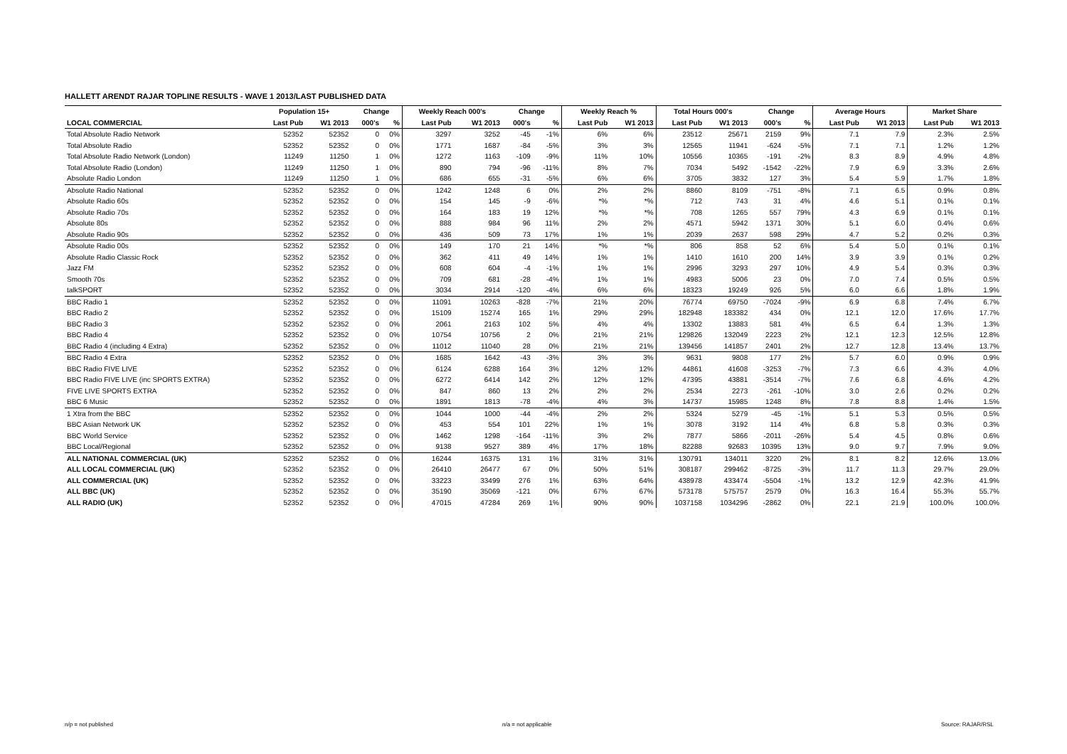HALLETT ARENDT RAJAR TOPLINE RESULTS - WAVE 1 2013/LAST PUBLISHED DATA
| | Population 15+ | | Change | | Weekly Reach 000's | | Change | | Weekly Reach % | | Total Hours 000's | | Change | | Average Hours | | Market Share | |
| --- | --- | --- | --- | --- | --- | --- | --- | --- | --- | --- | --- | --- | --- | --- | --- | --- | --- | --- |
| LOCAL COMMERCIAL | Last Pub | W1 2013 | 000's | % | Last Pub | W1 2013 | 000's | % | Last Pub | W1 2013 | Last Pub | W1 2013 | 000's | % | Last Pub | W1 2013 | Last Pub | W1 2013 |
| Total Absolute Radio Network | 52352 | 52352 | 0 | 0% | 3297 | 3252 | -45 | -1% | 6% | 6% | 23512 | 25671 | 2159 | 9% | 7.1 | 7.9 | 2.3% | 2.5% |
| Total Absolute Radio | 52352 | 52352 | 0 | 0% | 1771 | 1687 | -84 | -5% | 3% | 3% | 12565 | 11941 | -624 | -5% | 7.1 | 7.1 | 1.2% | 1.2% |
| Total Absolute Radio Network (London) | 11249 | 11250 | 1 | 0% | 1272 | 1163 | -109 | -9% | 11% | 10% | 10556 | 10365 | -191 | -2% | 8.3 | 8.9 | 4.9% | 4.8% |
| Total Absolute Radio (London) | 11249 | 11250 | 1 | 0% | 890 | 794 | -96 | -11% | 8% | 7% | 7034 | 5492 | -1542 | -22% | 7.9 | 6.9 | 3.3% | 2.6% |
| Absolute Radio London | 11249 | 11250 | 1 | 0% | 686 | 655 | -31 | -5% | 6% | 6% | 3705 | 3832 | 127 | 3% | 5.4 | 5.9 | 1.7% | 1.8% |
| Absolute Radio National | 52352 | 52352 | 0 | 0% | 1242 | 1248 | 6 | 0% | 2% | 2% | 8860 | 8109 | -751 | -8% | 7.1 | 6.5 | 0.9% | 0.8% |
| Absolute Radio 60s | 52352 | 52352 | 0 | 0% | 154 | 145 | -9 | -6% | *% | *% | 712 | 743 | 31 | 4% | 4.6 | 5.1 | 0.1% | 0.1% |
| Absolute Radio 70s | 52352 | 52352 | 0 | 0% | 164 | 183 | 19 | 12% | *% | *% | 708 | 1265 | 557 | 79% | 4.3 | 6.9 | 0.1% | 0.1% |
| Absolute 80s | 52352 | 52352 | 0 | 0% | 888 | 984 | 96 | 11% | 2% | 2% | 4571 | 5942 | 1371 | 30% | 5.1 | 6.0 | 0.4% | 0.6% |
| Absolute Radio 90s | 52352 | 52352 | 0 | 0% | 436 | 509 | 73 | 17% | 1% | 1% | 2039 | 2637 | 598 | 29% | 4.7 | 5.2 | 0.2% | 0.3% |
| Absolute Radio 00s | 52352 | 52352 | 0 | 0% | 149 | 170 | 21 | 14% | *% | *% | 806 | 858 | 52 | 6% | 5.4 | 5.0 | 0.1% | 0.1% |
| Absolute Radio Classic Rock | 52352 | 52352 | 0 | 0% | 362 | 411 | 49 | 14% | 1% | 1% | 1410 | 1610 | 200 | 14% | 3.9 | 3.9 | 0.1% | 0.2% |
| Jazz FM | 52352 | 52352 | 0 | 0% | 608 | 604 | -4 | -1% | 1% | 1% | 2996 | 3293 | 297 | 10% | 4.9 | 5.4 | 0.3% | 0.3% |
| Smooth 70s | 52352 | 52352 | 0 | 0% | 709 | 681 | -28 | -4% | 1% | 1% | 4983 | 5006 | 23 | 0% | 7.0 | 7.4 | 0.5% | 0.5% |
| talkSPORT | 52352 | 52352 | 0 | 0% | 3034 | 2914 | -120 | -4% | 6% | 6% | 18323 | 19249 | 926 | 5% | 6.0 | 6.6 | 1.8% | 1.9% |
| BBC Radio 1 | 52352 | 52352 | 0 | 0% | 11091 | 10263 | -828 | -7% | 21% | 20% | 76774 | 69750 | -7024 | -9% | 6.9 | 6.8 | 7.4% | 6.7% |
| BBC Radio 2 | 52352 | 52352 | 0 | 0% | 15109 | 15274 | 165 | 1% | 29% | 29% | 182948 | 183382 | 434 | 0% | 12.1 | 12.0 | 17.6% | 17.7% |
| BBC Radio 3 | 52352 | 52352 | 0 | 0% | 2061 | 2163 | 102 | 5% | 4% | 4% | 13302 | 13883 | 581 | 4% | 6.5 | 6.4 | 1.3% | 1.3% |
| BBC Radio 4 | 52352 | 52352 | 0 | 0% | 10754 | 10756 | 2 | 0% | 21% | 21% | 129826 | 132049 | 2223 | 2% | 12.1 | 12.3 | 12.5% | 12.8% |
| BBC Radio 4 (including 4 Extra) | 52352 | 52352 | 0 | 0% | 11012 | 11040 | 28 | 0% | 21% | 21% | 139456 | 141857 | 2401 | 2% | 12.7 | 12.8 | 13.4% | 13.7% |
| BBC Radio 4 Extra | 52352 | 52352 | 0 | 0% | 1685 | 1642 | -43 | -3% | 3% | 3% | 9631 | 9808 | 177 | 2% | 5.7 | 6.0 | 0.9% | 0.9% |
| BBC Radio FIVE LIVE | 52352 | 52352 | 0 | 0% | 6124 | 6288 | 164 | 3% | 12% | 12% | 44861 | 41608 | -3253 | -7% | 7.3 | 6.6 | 4.3% | 4.0% |
| BBC Radio FIVE LIVE (inc SPORTS EXTRA) | 52352 | 52352 | 0 | 0% | 6272 | 6414 | 142 | 2% | 12% | 12% | 47395 | 43881 | -3514 | -7% | 7.6 | 6.8 | 4.6% | 4.2% |
| FIVE LIVE SPORTS EXTRA | 52352 | 52352 | 0 | 0% | 847 | 860 | 13 | 2% | 2% | 2% | 2534 | 2273 | -261 | -10% | 3.0 | 2.6 | 0.2% | 0.2% |
| BBC 6 Music | 52352 | 52352 | 0 | 0% | 1891 | 1813 | -78 | -4% | 4% | 3% | 14737 | 15985 | 1248 | 8% | 7.8 | 8.8 | 1.4% | 1.5% |
| 1 Xtra from the BBC | 52352 | 52352 | 0 | 0% | 1044 | 1000 | -44 | -4% | 2% | 2% | 5324 | 5279 | -45 | -1% | 5.1 | 5.3 | 0.5% | 0.5% |
| BBC Asian Network UK | 52352 | 52352 | 0 | 0% | 453 | 554 | 101 | 22% | 1% | 1% | 3078 | 3192 | 114 | 4% | 6.8 | 5.8 | 0.3% | 0.3% |
| BBC World Service | 52352 | 52352 | 0 | 0% | 1462 | 1298 | -164 | -11% | 3% | 2% | 7877 | 5866 | -2011 | -26% | 5.4 | 4.5 | 0.8% | 0.6% |
| BBC Local/Regional | 52352 | 52352 | 0 | 0% | 9138 | 9527 | 389 | 4% | 17% | 18% | 82288 | 92683 | 10395 | 13% | 9.0 | 9.7 | 7.9% | 9.0% |
| ALL NATIONAL COMMERCIAL (UK) | 52352 | 52352 | 0 | 0% | 16244 | 16375 | 131 | 1% | 31% | 31% | 130791 | 134011 | 3220 | 2% | 8.1 | 8.2 | 12.6% | 13.0% |
| ALL LOCAL COMMERCIAL (UK) | 52352 | 52352 | 0 | 0% | 26410 | 26477 | 67 | 0% | 50% | 51% | 308187 | 299462 | -8725 | -3% | 11.7 | 11.3 | 29.7% | 29.0% |
| ALL COMMERCIAL (UK) | 52352 | 52352 | 0 | 0% | 33223 | 33499 | 276 | 1% | 63% | 64% | 438978 | 433474 | -5504 | -1% | 13.2 | 12.9 | 42.3% | 41.9% |
| ALL BBC (UK) | 52352 | 52352 | 0 | 0% | 35190 | 35069 | -121 | 0% | 67% | 67% | 573178 | 575757 | 2579 | 0% | 16.3 | 16.4 | 55.3% | 55.7% |
| ALL RADIO (UK) | 52352 | 52352 | 0 | 0% | 47015 | 47284 | 269 | 1% | 90% | 90% | 1037158 | 1034296 | -2862 | 0% | 22.1 | 21.9 | 100.0% | 100.0% |
n/p = not published n/a = not applicable Source: RAJAR/RSL